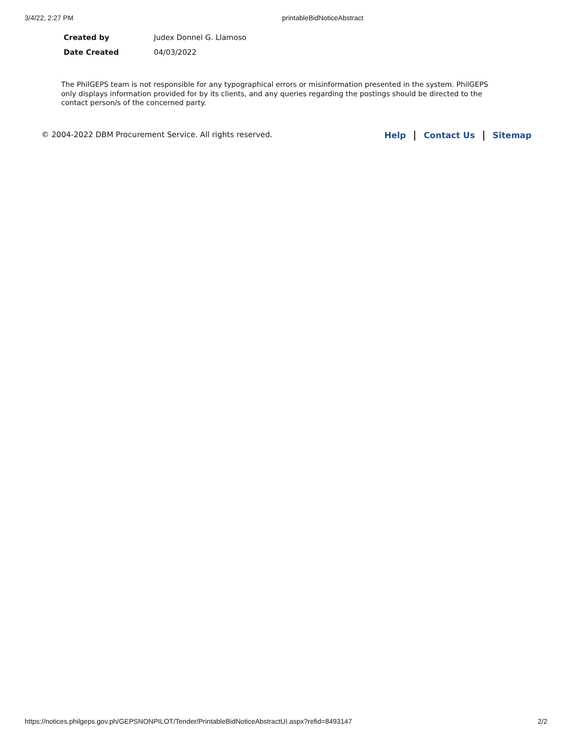3/4/22, 2:27 PM printableBidNoticeAbstract
| Created by | Judex Donnel G. Llamoso |
| Date Created | 04/03/2022 |
The PhilGEPS team is not responsible for any typographical errors or misinformation presented in the system. PhilGEPS only displays information provided for by its clients, and any queries regarding the postings should be directed to the contact person/s of the concerned party.
© 2004-2022 DBM Procurement Service. All rights reserved. Help Contact Us Sitemap
https://notices.philgeps.gov.ph/GEPSNONPILOT/Tender/PrintableBidNoticeAbstractUI.aspx?refid=8493147 2/2